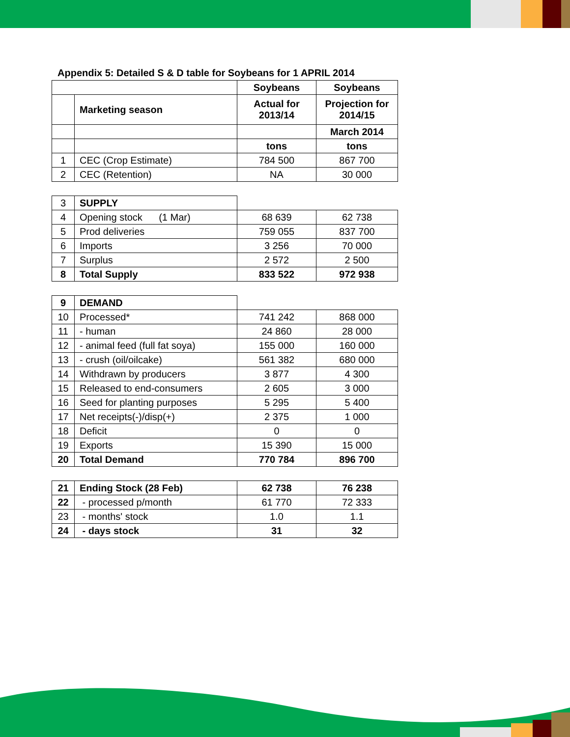Appendix 5: Detailed S & D table for Soybeans for 1 APRIL 2014
| | | Soybeans | Soybeans |
| | Marketing season | Actual for 2013/14 | Projection for 2014/15 |
| | | | March 2014 |
| | | tons | tons |
| 1 | CEC (Crop Estimate) | 784 500 | 867 700 |
| 2 | CEC (Retention) | NA | 30 000 |
| 3 | SUPPLY | | |
| 4 | Opening stock (1 Mar) | 68 639 | 62 738 |
| 5 | Prod deliveries | 759 055 | 837 700 |
| 6 | Imports | 3 256 | 70 000 |
| 7 | Surplus | 2 572 | 2 500 |
| 8 | Total Supply | 833 522 | 972 938 |
| 9 | DEMAND | | |
| 10 | Processed* | 741 242 | 868 000 |
| 11 | - human | 24 860 | 28 000 |
| 12 | - animal feed (full fat soya) | 155 000 | 160 000 |
| 13 | - crush (oil/oilcake) | 561 382 | 680 000 |
| 14 | Withdrawn by producers | 3 877 | 4 300 |
| 15 | Released to end-consumers | 2 605 | 3 000 |
| 16 | Seed for planting purposes | 5 295 | 5 400 |
| 17 | Net receipts(-)/disp(+) | 2 375 | 1 000 |
| 18 | Deficit | 0 | 0 |
| 19 | Exports | 15 390 | 15 000 |
| 20 | Total Demand | 770 784 | 896 700 |
| 21 | Ending Stock (28 Feb) | 62 738 | 76 238 |
| 22 | - processed p/month | 61 770 | 72 333 |
| 23 | - months' stock | 1.0 | 1.1 |
| 24 | - days stock | 31 | 32 |